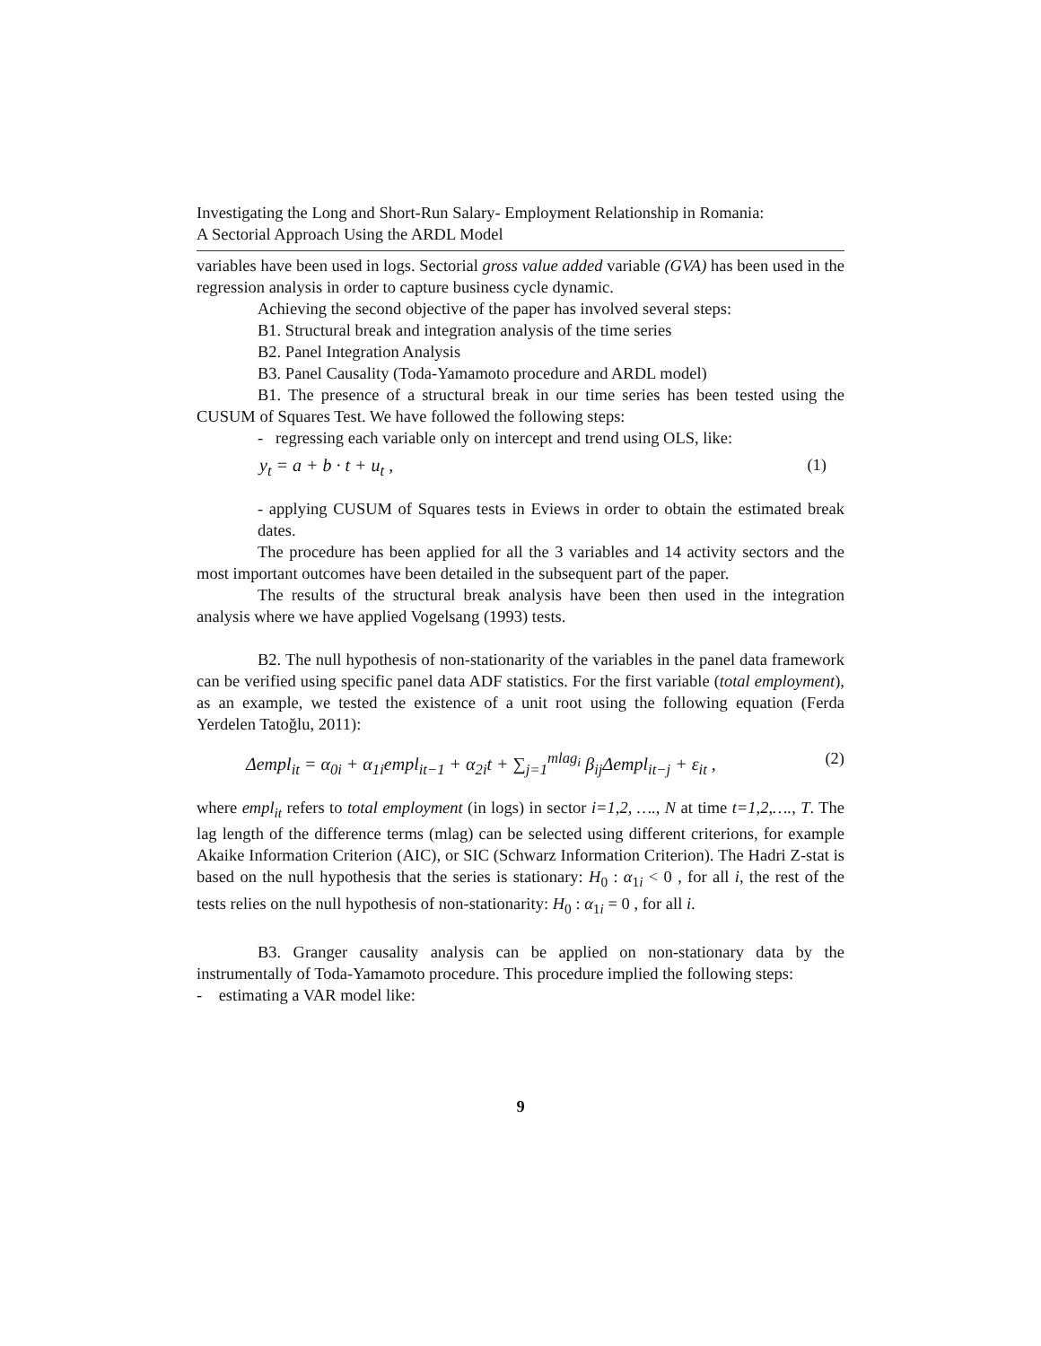Investigating the Long and Short-Run Salary- Employment Relationship in Romania:
A Sectorial Approach Using the ARDL Model
variables have been used in logs. Sectorial gross value added variable (GVA) has been used in the regression analysis in order to capture business cycle dynamic.
Achieving the second objective of the paper has involved several steps:
B1. Structural break and integration analysis of the time series
B2. Panel Integration Analysis
B3. Panel Causality (Toda-Yamamoto procedure and ARDL model)
B1. The presence of a structural break in our time series has been tested using the CUSUM of Squares Test. We have followed the following steps:
- regressing each variable only on intercept and trend using OLS, like:
y<sub>t</sub> = a + b · t + u<sub>t</sub> , (1)
- applying CUSUM of Squares tests in Eviews in order to obtain the estimated break dates.
The procedure has been applied for all the 3 variables and 14 activity sectors and the most important outcomes have been detailed in the subsequent part of the paper.
The results of the structural break analysis have been then used in the integration analysis where we have applied Vogelsang (1993) tests.
B2. The null hypothesis of non-stationarity of the variables in the panel data framework can be verified using specific panel data ADF statistics. For the first variable (total employment), as an example, we tested the existence of a unit root using the following equation (Ferda Yerdelen Tatoğlu, 2011):
Δempl<sub>it</sub> = α<sub>0i</sub> + α<sub>1i</sub>empl<sub>it−1</sub> + α<sub>2i</sub>t + ∑<sub>j=1</sub><sup>mlag<sub>i</sub></sup> β<sub>ij</sub>Δempl<sub>it−j</sub> + ε<sub>it</sub> , (2)
where empl<sub>it</sub> refers to total employment (in logs) in sector i=1,2, …., N at time t=1,2,…., T. The lag length of the difference terms (mlag) can be selected using different criterions, for example Akaike Information Criterion (AIC), or SIC (Schwarz Information Criterion). The Hadri Z-stat is based on the null hypothesis that the series is stationary: H<sub>0</sub> : α<sub>1i</sub> < 0 , for all i, the rest of the tests relies on the null hypothesis of non-stationarity: H<sub>0</sub> : α<sub>1i</sub> = 0 , for all i.
B3. Granger causality analysis can be applied on non-stationary data by the instrumentally of Toda-Yamamoto procedure. This procedure implied the following steps:
- estimating a VAR model like:
9